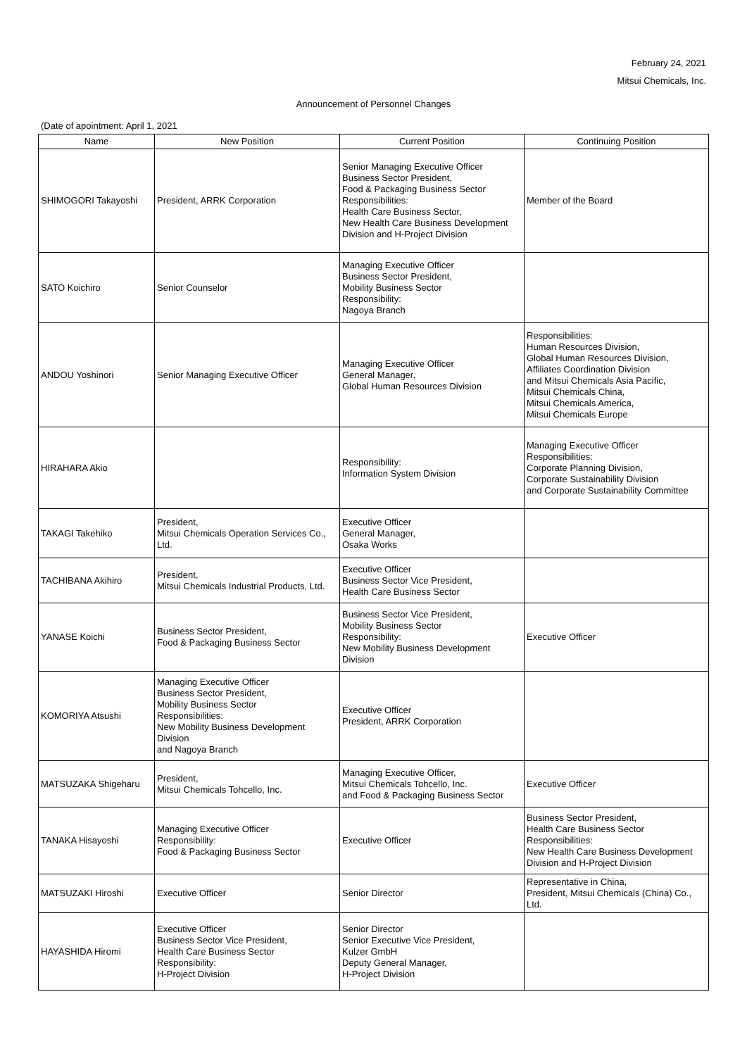February 24, 2021
Mitsui Chemicals, Inc.
Announcement of Personnel Changes
(Date of apointment: April 1, 2021
| Name | New Position | Current Position | Continuing Position |
| --- | --- | --- | --- |
| SHIMOGORI Takayoshi | President, ARRK Corporation | Senior Managing Executive Officer Business Sector President, Food & Packaging Business Sector Responsibilities: Health Care Business Sector, New Health Care Business Development Division and H-Project Division | Member of the Board |
| SATO Koichiro | Senior Counselor | Managing Executive Officer Business Sector President, Mobility Business Sector Responsibility: Nagoya Branch | |
| ANDOU Yoshinori | Senior Managing Executive Officer | Managing Executive Officer General Manager, Global Human Resources Division | Responsibilities: Human Resources Division, Global Human Resources Division, Affiliates Coordination Division and Mitsui Chemicals Asia Pacific, Mitsui Chemicals China, Mitsui Chemicals America, Mitsui Chemicals Europe |
| HIRAHARA Akio | | Responsibility: Information System Division | Managing Executive Officer Responsibilities: Corporate Planning Division, Corporate Sustainability Division and Corporate Sustainability Committee |
| TAKAGI Takehiko | President, Mitsui Chemicals Operation Services Co., Ltd. | Executive Officer General Manager, Osaka Works | |
| TACHIBANA Akihiro | President, Mitsui Chemicals Industrial Products, Ltd. | Executive Officer Business Sector Vice President, Health Care Business Sector | |
| YANASE Koichi | Business Sector President, Food & Packaging Business Sector | Business Sector Vice President, Mobility Business Sector Responsibility: New Mobility Business Development Division | Executive Officer |
| KOMORIYA Atsushi | Managing Executive Officer Business Sector President, Mobility Business Sector Responsibilities: New Mobility Business Development Division and Nagoya Branch | Executive Officer President, ARRK Corporation | |
| MATSUZAKA Shigeharu | President, Mitsui Chemicals Tohcello, Inc. | Managing Executive Officer, Mitsui Chemicals Tohcello, Inc. and Food & Packaging Business Sector | Executive Officer |
| TANAKA Hisayoshi | Managing Executive Officer Responsibility: Food & Packaging Business Sector | Executive Officer | Business Sector President, Health Care Business Sector Responsibilities: New Health Care Business Development Division and H-Project Division |
| MATSUZAKI Hiroshi | Executive Officer | Senior Director | Representative in China, President, Mitsui Chemicals (China) Co., Ltd. |
| HAYASHIDA Hiromi | Executive Officer Business Sector Vice President, Health Care Business Sector Responsibility: H-Project Division | Senior Director Senior Executive Vice President, Kulzer GmbH Deputy General Manager, H-Project Division | |